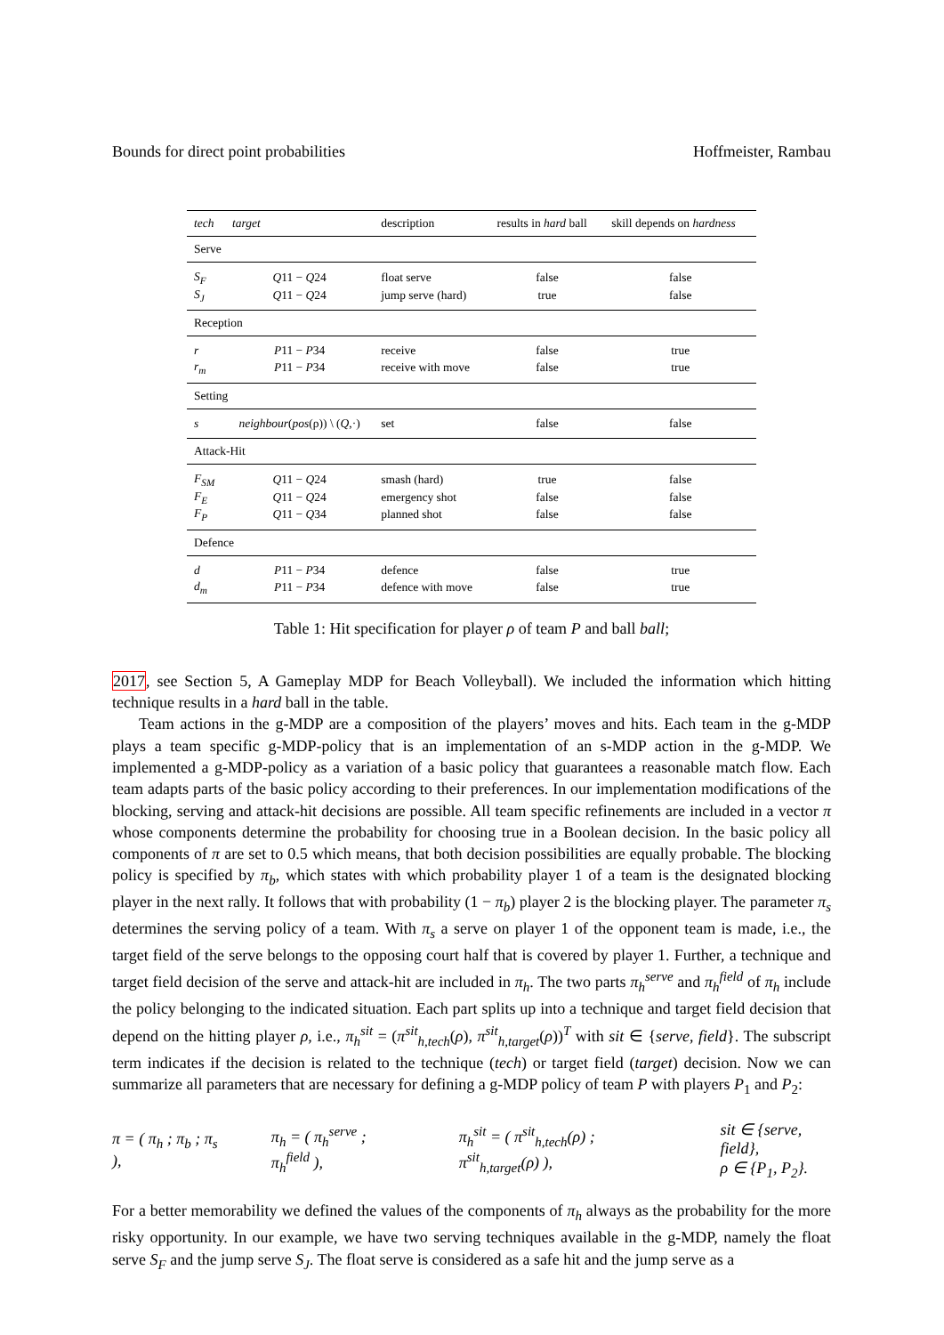Bounds for direct point probabilities Hoffmeister, Rambau
| tech | target | description | results in hard ball | skill depends on hardness |
| --- | --- | --- | --- | --- |
| Serve | | | | |
| S<sub>F</sub> | Q 11 − Q 24 | float serve | false | false |
| S<sub>J</sub> | Q 11 − Q 24 | jump serve (hard) | true | false |
| Reception | | | | |
| r | P 11 − P 34 | receive | false | true |
| r<sub>m</sub> | P 11 − P 34 | receive with move | false | true |
| Setting | | | | |
| s | neighbour ( pos (ρ)) \ ( Q ,·) | set | false | false |
| Attack-Hit | | | | |
| F<sub>SM</sub> | Q 11 − Q 24 | smash (hard) | true | false |
| F<sub>E</sub> | Q 11 − Q 24 | emergency shot | false | false |
| F<sub>P</sub> | Q 11 − Q 34 | planned shot | false | false |
| Defence | | | | |
| d | P 11 − P 34 | defence | false | true |
| d<sub>m</sub> | P 11 − P 34 | defence with move | false | true |
Table 1: Hit specification for player ρ of team P and ball ball;
2017, see Section 5, A Gameplay MDP for Beach Volleyball). We included the information which hitting technique results in a hard ball in the table.
Team actions in the g-MDP are a composition of the players’ moves and hits. Each team in the g-MDP plays a team specific g-MDP-policy that is an implementation of an s-MDP action in the g-MDP. We implemented a g-MDP-policy as a variation of a basic policy that guarantees a reasonable match flow. Each team adapts parts of the basic policy according to their preferences. In our implementation modifications of the blocking, serving and attack-hit decisions are possible. All team specific refinements are included in a vector π whose components determine the probability for choosing true in a Boolean decision. In the basic policy all components of π are set to 0.5 which means, that both decision possibilities are equally probable. The blocking policy is specified by π<sub>b</sub>, which states with which probability player 1 of a team is the designated blocking player in the next rally. It follows that with probability (1 − π<sub>b</sub>) player 2 is the blocking player. The parameter π<sub>s</sub> determines the serving policy of a team. With π<sub>s</sub> a serve on player 1 of the opponent team is made, i.e., the target field of the serve belongs to the opposing court half that is covered by player 1. Further, a technique and target field decision of the serve and attack-hit are included in π<sub>h</sub>. The two parts π<sub>h</sub><sup>serve</sup> and π<sub>h</sub><sup>field</sup> of π<sub>h</sub> include the policy belonging to the indicated situation. Each part splits up into a technique and target field decision that depend on the hitting player ρ, i.e., π<sub>h</sub><sup>sit</sup> = (π<sup>sit</sup><sub>h,tech</sub>(ρ), π<sup>sit</sup><sub>h,target</sub>(ρ))<sup>T</sup> with sit ∈ {serve, field}. The subscript term indicates if the decision is related to the technique (tech) or target field (target) decision. Now we can summarize all parameters that are necessary for defining a g-MDP policy of team P with players P<sub>1</sub> and P<sub>2</sub>:
π = ( π<sub>h</sub> ; π<sub>b</sub> ; π<sub>s</sub> ), π<sub>h</sub> = ( π<sub>h</sub><sup>serve</sup> ; π<sub>h</sub><sup>field</sup> ), π<sub>h</sub><sup>sit</sup> = ( π<sup>sit</sup><sub>h,tech</sub>(ρ) ; π<sup>sit</sup><sub>h,target</sub>(ρ) ), sit ∈ {serve, field},
ρ ∈ {P<sub>1</sub>, P<sub>2</sub>}.
For a better memorability we defined the values of the components of π<sub>h</sub> always as the probability for the more risky opportunity. In our example, we have two serving techniques available in the g-MDP, namely the float serve S<sub>F</sub> and the jump serve S<sub>J</sub>. The float serve is considered as a safe hit and the jump serve as a